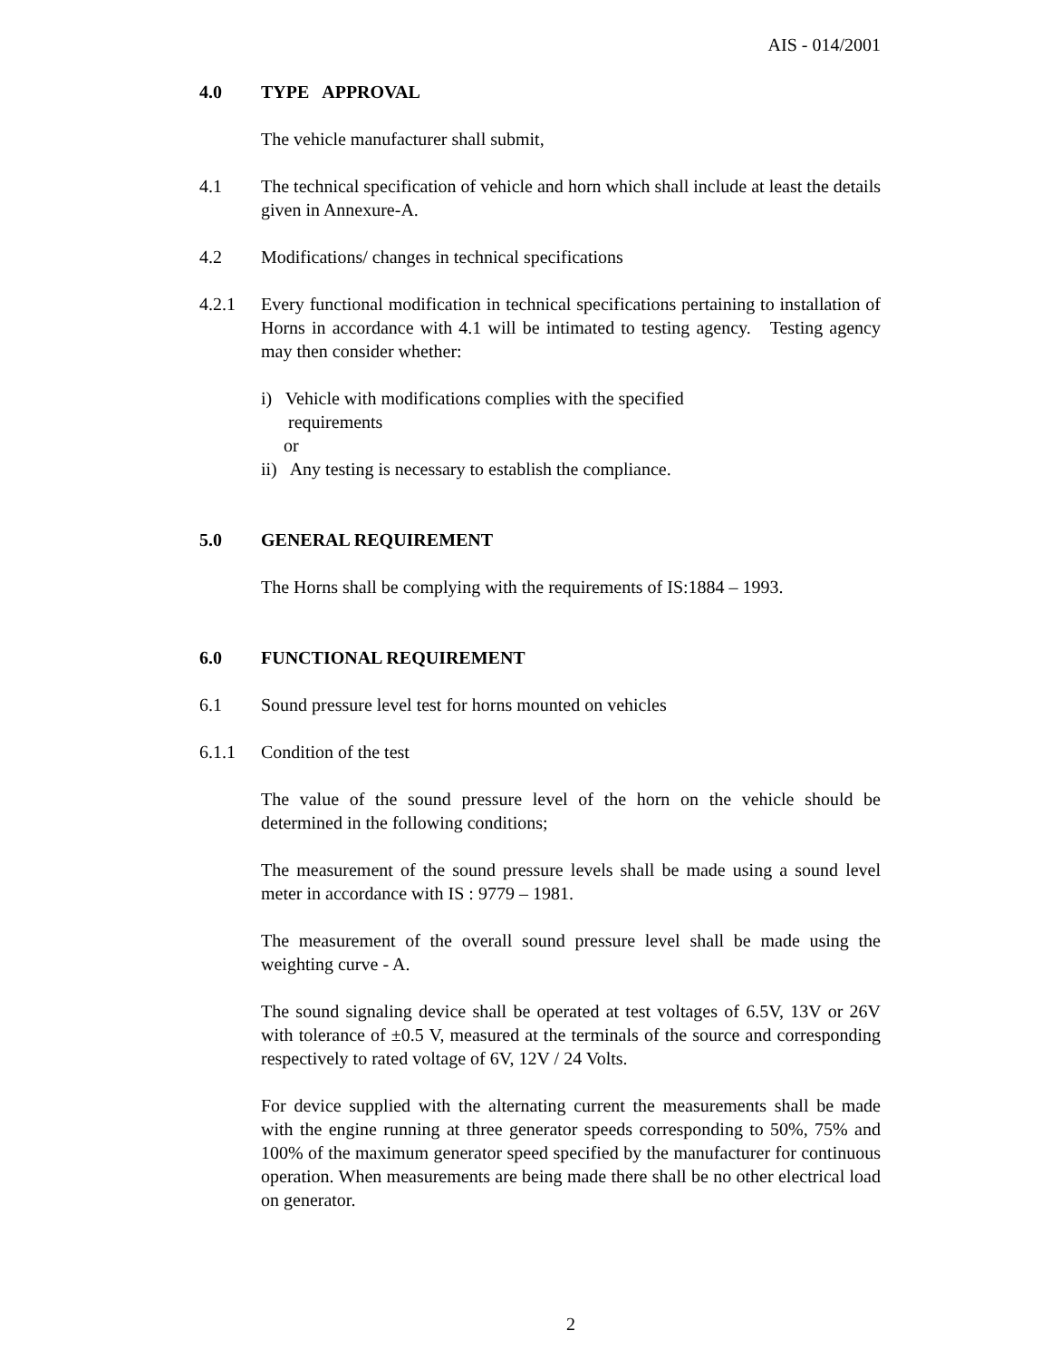AIS - 014/2001
4.0 TYPE APPROVAL
The vehicle manufacturer shall submit,
4.1 The technical specification of vehicle and horn which shall include at least the details given in Annexure-A.
4.2 Modifications/ changes in technical specifications
4.2.1 Every functional modification in technical specifications pertaining to installation of Horns in accordance with 4.1 will be intimated to testing agency. Testing agency may then consider whether:
i) Vehicle with modifications complies with the specified
requirements
or
ii) Any testing is necessary to establish the compliance.
5.0 GENERAL REQUIREMENT
The Horns shall be complying with the requirements of IS:1884 – 1993.
6.0 FUNCTIONAL REQUIREMENT
6.1 Sound pressure level test for horns mounted on vehicles
6.1.1 Condition of the test
The value of the sound pressure level of the horn on the vehicle should be determined in the following conditions;
The measurement of the sound pressure levels shall be made using a sound level meter in accordance with IS : 9779 – 1981.
The measurement of the overall sound pressure level shall be made using the weighting curve - A.
The sound signaling device shall be operated at test voltages of 6.5V, 13V or 26V with tolerance of ±0.5 V, measured at the terminals of the source and corresponding respectively to rated voltage of 6V, 12V / 24 Volts.
For device supplied with the alternating current the measurements shall be made with the engine running at three generator speeds corresponding to 50%, 75% and 100% of the maximum generator speed specified by the manufacturer for continuous operation. When measurements are being made there shall be no other electrical load on generator.
2